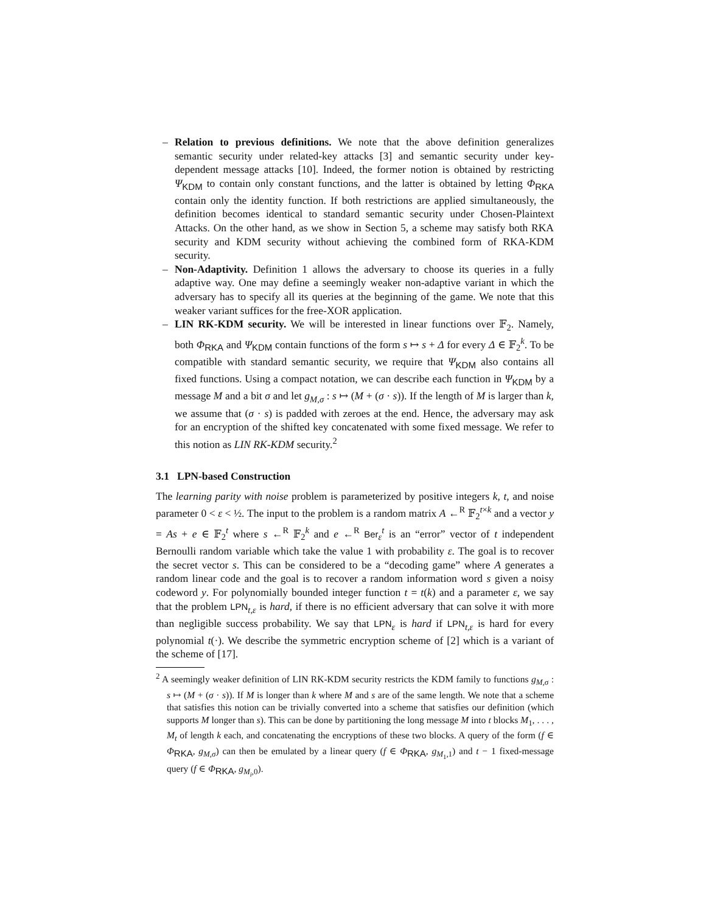– Relation to previous definitions. We note that the above definition generalizes semantic security under related-key attacks [3] and semantic security under key-dependent message attacks [10]. Indeed, the former notion is obtained by restricting Ψ<sub>KDM</sub> to contain only constant functions, and the latter is obtained by letting Φ<sub>RKA</sub> contain only the identity function. If both restrictions are applied simultaneously, the definition becomes identical to standard semantic security under Chosen-Plaintext Attacks. On the other hand, as we show in Section 5, a scheme may satisfy both RKA security and KDM security without achieving the combined form of RKA-KDM security.
– Non-Adaptivity. Definition 1 allows the adversary to choose its queries in a fully adaptive way. One may define a seemingly weaker non-adaptive variant in which the adversary has to specify all its queries at the beginning of the game. We note that this weaker variant suffices for the free-XOR application.
– LIN RK-KDM security. We will be interested in linear functions over 𝔽<sub>2</sub>. Namely, both Φ<sub>RKA</sub> and Ψ<sub>KDM</sub> contain functions of the form s ↦ s + Δ for every Δ ∈ 𝔽<sub>2</sub><sup>k</sup>. To be compatible with standard semantic security, we require that Ψ<sub>KDM</sub> also contains all fixed functions. Using a compact notation, we can describe each function in Ψ<sub>KDM</sub> by a message M and a bit σ and let g<sub>M,σ</sub> : s ↦ (M + (σ · s)). If the length of M is larger than k, we assume that (σ · s) is padded with zeroes at the end. Hence, the adversary may ask for an encryption of the shifted key concatenated with some fixed message. We refer to this notion as LIN RK-KDM security.<sup>2</sup>
3.1 LPN-based Construction
The learning parity with noise problem is parameterized by positive integers k, t, and noise parameter 0 < ε < ½. The input to the problem is a random matrix A ←<sup>R</sup> 𝔽<sub>2</sub><sup>t×k</sup> and a vector y = As + e ∈ 𝔽<sub>2</sub><sup>t</sup> where s ←<sup>R</sup> 𝔽<sub>2</sub><sup>k</sup> and e ←<sup>R</sup> Ber<sub>ε</sub><sup>t</sup> is an “error” vector of t independent Bernoulli random variable which take the value 1 with probability ε. The goal is to recover the secret vector s. This can be considered to be a “decoding game” where A generates a random linear code and the goal is to recover a random information word s given a noisy codeword y. For polynomially bounded integer function t = t(k) and a parameter ε, we say that the problem LPN<sub>t,ε</sub> is hard, if there is no efficient adversary that can solve it with more than negligible success probability. We say that LPN<sub>ε</sub> is hard if LPN<sub>t,ε</sub> is hard for every polynomial t(·). We describe the symmetric encryption scheme of [2] which is a variant of the scheme of [17].
<sup>2</sup> A seemingly weaker definition of LIN RK-KDM security restricts the KDM family to functions g<sub>M,σ</sub> : s ↦ (M + (σ · s)). If M is longer than k where M and s are of the same length. We note that a scheme that satisfies this notion can be trivially converted into a scheme that satisfies our definition (which supports M longer than s). This can be done by partitioning the long message M into t blocks M<sub>1</sub>, . . . , M<sub>t</sub> of length k each, and concatenating the encryptions of these two blocks. A query of the form (f ∈ Φ<sub>RKA</sub>, g<sub>M,σ</sub>) can then be emulated by a linear query (f ∈ Φ<sub>RKA</sub>, g<sub>M<sub>1</sub>,1</sub>) and t − 1 fixed-message query (f ∈ Φ<sub>RKA</sub>, g<sub>M<sub>i</sub>,0</sub>).